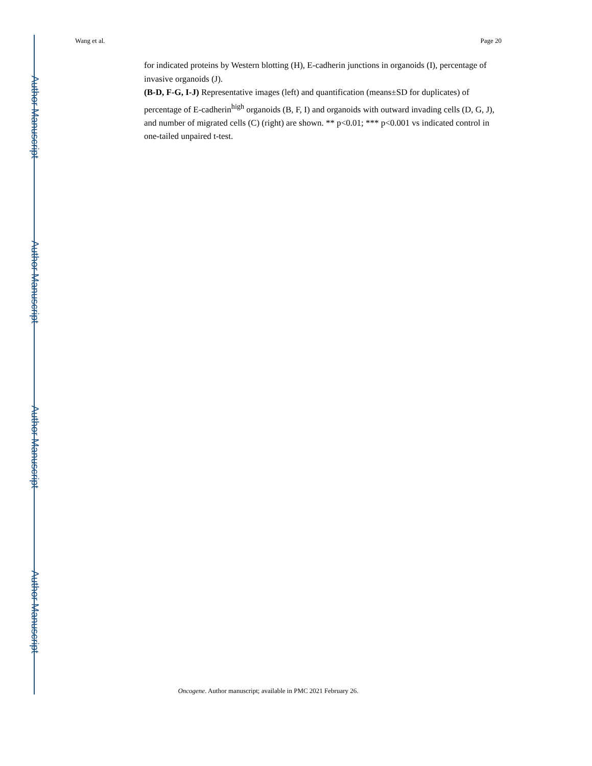Author Manuscript
Author Manuscript
Author Manuscript
Author Manuscript
Wang et al. Page 20
for indicated proteins by Western blotting (H), E-cadherin junctions in organoids (I), percentage of invasive organoids (J).
(B-D, F-G, I-J) Representative images (left) and quantification (means±SD for duplicates) of percentage of E-cadherin<sup>high</sup> organoids (B, F, I) and organoids with outward invading cells (D, G, J), and number of migrated cells (C) (right) are shown. ** p<0.01; *** p<0.001 vs indicated control in one-tailed unpaired t-test.
Oncogene. Author manuscript; available in PMC 2021 February 26.